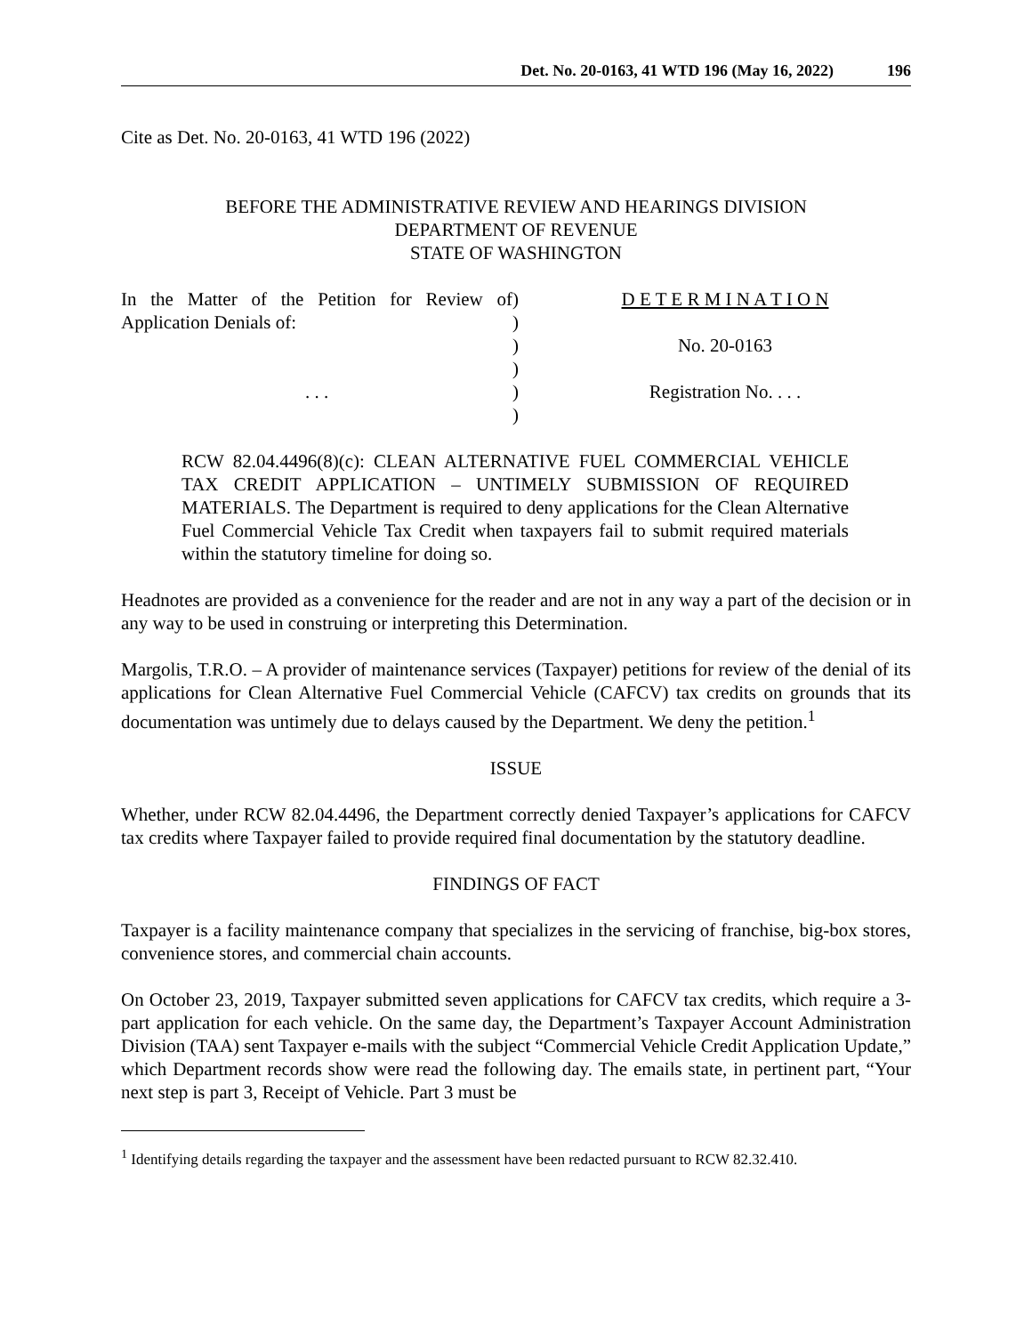Det. No. 20-0163, 41 WTD 196 (May 16, 2022) 196
Cite as Det. No. 20-0163, 41 WTD 196 (2022)
BEFORE THE ADMINISTRATIVE REVIEW AND HEARINGS DIVISION
DEPARTMENT OF REVENUE
STATE OF WASHINGTON
In the Matter of the Petition for Review of Application Denials of:
. . .
)
)
)
)
)
)
D E T E R M I N A T I O N
No. 20-0163
Registration No. . . .
RCW 82.04.4496(8)(c): CLEAN ALTERNATIVE FUEL COMMERCIAL VEHICLE TAX CREDIT APPLICATION – UNTIMELY SUBMISSION OF REQUIRED MATERIALS. The Department is required to deny applications for the Clean Alternative Fuel Commercial Vehicle Tax Credit when taxpayers fail to submit required materials within the statutory timeline for doing so.
Headnotes are provided as a convenience for the reader and are not in any way a part of the decision or in any way to be used in construing or interpreting this Determination.
Margolis, T.R.O. – A provider of maintenance services (Taxpayer) petitions for review of the denial of its applications for Clean Alternative Fuel Commercial Vehicle (CAFCV) tax credits on grounds that its documentation was untimely due to delays caused by the Department. We deny the petition.<sup>1</sup>
ISSUE
Whether, under RCW 82.04.4496, the Department correctly denied Taxpayer’s applications for CAFCV tax credits where Taxpayer failed to provide required final documentation by the statutory deadline.
FINDINGS OF FACT
Taxpayer is a facility maintenance company that specializes in the servicing of franchise, big-box stores, convenience stores, and commercial chain accounts.
On October 23, 2019, Taxpayer submitted seven applications for CAFCV tax credits, which require a 3-part application for each vehicle. On the same day, the Department’s Taxpayer Account Administration Division (TAA) sent Taxpayer e-mails with the subject “Commercial Vehicle Credit Application Update,” which Department records show were read the following day. The emails state, in pertinent part, “Your next step is part 3, Receipt of Vehicle. Part 3 must be
<sup>1</sup> Identifying details regarding the taxpayer and the assessment have been redacted pursuant to RCW 82.32.410.